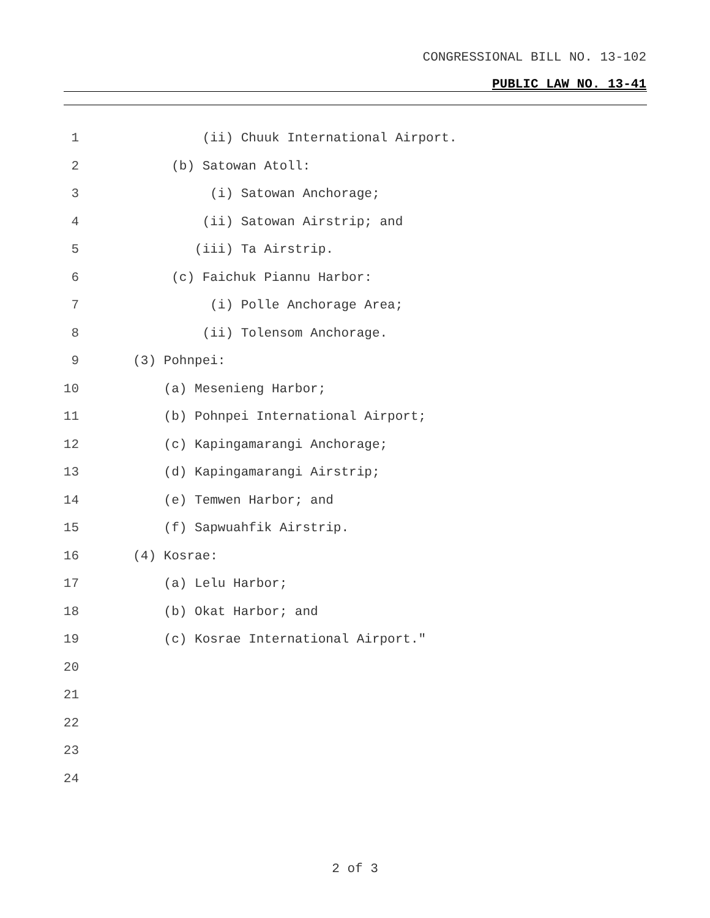CONGRESSIONAL BILL NO. 13-102
PUBLIC LAW NO. 13-41
1 (ii) Chuuk International Airport.
2 (b) Satowan Atoll:
3 (i) Satowan Anchorage;
4 (ii) Satowan Airstrip; and
5 (iii) Ta Airstrip.
6 (c) Faichuk Piannu Harbor:
7 (i) Polle Anchorage Area;
8 (ii) Tolensom Anchorage.
9 (3) Pohnpei:
10 (a) Mesenieng Harbor;
11 (b) Pohnpei International Airport;
12 (c) Kapingamarangi Anchorage;
13 (d) Kapingamarangi Airstrip;
14 (e) Temwen Harbor; and
15 (f) Sapwuahfik Airstrip.
16 (4) Kosrae:
17 (a) Lelu Harbor;
18 (b) Okat Harbor; and
19 (c) Kosrae International Airport."
20
21
22
23
24
2 of 3